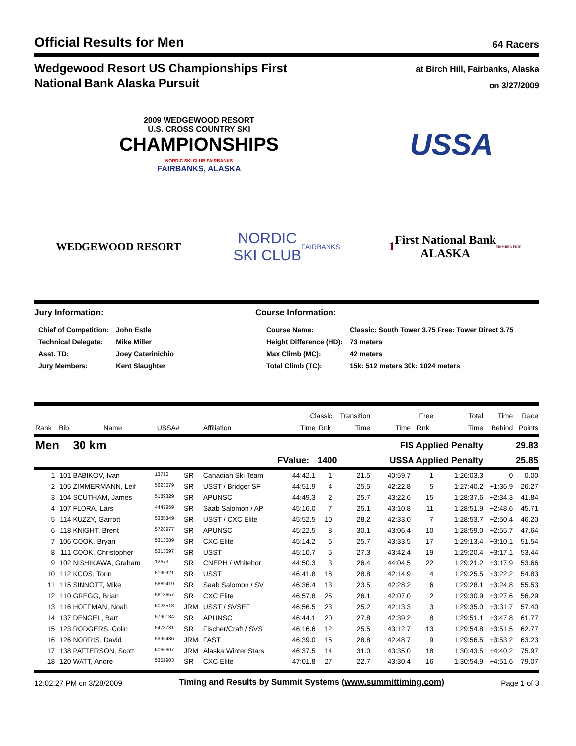Official Results for Men
64 Racers
Wedgewood Resort US Championships First
National Bank Alaska Pursuit
at Birch Hill, Fairbanks, Alaska
on 3/27/2009
2009 WEDGEWOOD RESORT
U.S. CROSS COUNTRY SKI
CHAMPIONSHIPS
NORDIC SKI CLUB FAIRBANKS
FAIRBANKS, ALASKA
USSA
WEDGEWOOD RESORT
NORDIC
SKI CLUB
FAIRBANKS
1
First National Bank
ALASKA
MEMBER FDIC
Jury Information:
| Chief of Competition: | John Estle |
| Technical Delegate: | Mike Miller |
| Asst. TD: | Joey Caterinichio |
| Jury Members: | Kent Slaughter |
Course Information:
| Course Name: | Classic: South Tower 3.75 Free: Tower Direct 3.75 |
| Height Difference (HD): | 73 meters |
| Max Climb (MC): | 42 meters |
| Total Climb (TC): | 15k: 512 meters 30k: 1024 meters |
| | | | | | | Classic | | Transition | Free | | Total | Time | Race |
| --- | --- | --- | --- | --- | --- | --- | --- | --- | --- | --- | --- | --- | --- |
| Rank | Bib | Name | USSA# | | Affiliation | Time | Rnk | Time | Time | Rnk | Time | Behind | Points |
| Men | | 30 km | | | | FIS Applied Penalty | | | | | | 29.83 | |
| | | | | | | FValue: | 1400 | | USSA Applied Penalty | | | 25.85 | |
| 1 | 101 | BABIKOV, Ivan | 13710 | SR | Canadian Ski Team | 44:42.1 | 1 | 21.5 | 40:59.7 | 1 | 1:26:03.3 | 0 | 0.00 |
| 2 | 105 | ZIMMERMANN, Leif | 5623079 | SR | USST / Bridger SF | 44:51.9 | 4 | 25.5 | 42:22.8 | 5 | 1:27:40.2 | +1:36.9 | 26.27 |
| 3 | 104 | SOUTHAM, James | 5189329 | SR | APUNSC | 44:49.3 | 2 | 25.7 | 43:22.6 | 15 | 1:28:37.6 | +2:34.3 | 41.84 |
| 4 | 107 | FLORA, Lars | 4447959 | SR | Saab Salomon / AP | 45:16.0 | 7 | 25.1 | 43:10.8 | 11 | 1:28:51.9 | +2:48.6 | 45.71 |
| 5 | 114 | KUZZY, Garrott | 5385349 | SR | USST / CXC Elite | 45:52.5 | 10 | 28.2 | 42:33.0 | 7 | 1:28:53.7 | +2:50.4 | 46.20 |
| 6 | 118 | KNIGHT, Brent | 5728977 | SR | APUNSC | 45:22.5 | 8 | 30.1 | 43:06.4 | 10 | 1:28:59.0 | +2:55.7 | 47.64 |
| 7 | 106 | COOK, Bryan | 5313689 | SR | CXC Elite | 45:14.2 | 6 | 25.7 | 43:33.5 | 17 | 1:29:13.4 | +3:10.1 | 51.54 |
| 8 | 111 | COOK, Christopher | 5313697 | SR | USST | 45:10.7 | 5 | 27.3 | 43:42.4 | 19 | 1:29:20.4 | +3:17.1 | 53.44 |
| 9 | 102 | NISHIKAWA, Graham | 12673 | SR | CNEPH / Whitehor | 44:50.3 | 3 | 26.4 | 44:04.5 | 22 | 1:29:21.2 | +3:17.9 | 53.66 |
| 10 | 112 | KOOS, Torin | 5190921 | SR | USST | 46:41.8 | 18 | 28.8 | 42:14.9 | 4 | 1:29:25.5 | +3:22.2 | 54.83 |
| 11 | 115 | SINNOTT, Mike | 5689419 | SR | Saab Salomon / SV | 46:36.4 | 13 | 23.5 | 42:28.2 | 6 | 1:29:28.1 | +3:24.8 | 55.53 |
| 12 | 110 | GREGG, Brian | 5618657 | SR | CXC Elite | 46:57.8 | 25 | 26.1 | 42:07.0 | 2 | 1:29:30.9 | +3:27.6 | 56.29 |
| 13 | 116 | HOFFMAN, Noah | 6028518 | JRM | USST / SVSEF | 46:56.5 | 23 | 25.2 | 42:13.3 | 3 | 1:29:35.0 | +3:31.7 | 57.40 |
| 14 | 137 | DENGEL, Bart | 5790134 | SR | APUNSC | 46:44.1 | 20 | 27.8 | 42:39.2 | 8 | 1:29:51.1 | +3:47.8 | 61.77 |
| 15 | 123 | RODGERS, Colin | 5473731 | SR | Fischer/Craft / SVS | 46:16.6 | 12 | 25.5 | 43:12.7 | 13 | 1:29:54.8 | +3:51.5 | 62.77 |
| 16 | 126 | NORRIS, David | 5995436 | JRM | FAST | 46:39.0 | 15 | 28.8 | 42:48.7 | 9 | 1:29:56.5 | +3:53.2 | 63.23 |
| 17 | 138 | PATTERSON, Scott | 6066807 | JRM | Alaska Winter Stars | 46:37.5 | 14 | 31.0 | 43:35.0 | 18 | 1:30:43.5 | +4:40.2 | 75.97 |
| 18 | 120 | WATT, Andre | 5351903 | SR | CXC Elite | 47:01.8 | 27 | 22.7 | 43:30.4 | 16 | 1:30:54.9 | +4:51.6 | 79.07 |
12:02:27 PM on 3/28/2009 Timing and Results by Summit Systems (www.summittiming.com) Page 1 of 3